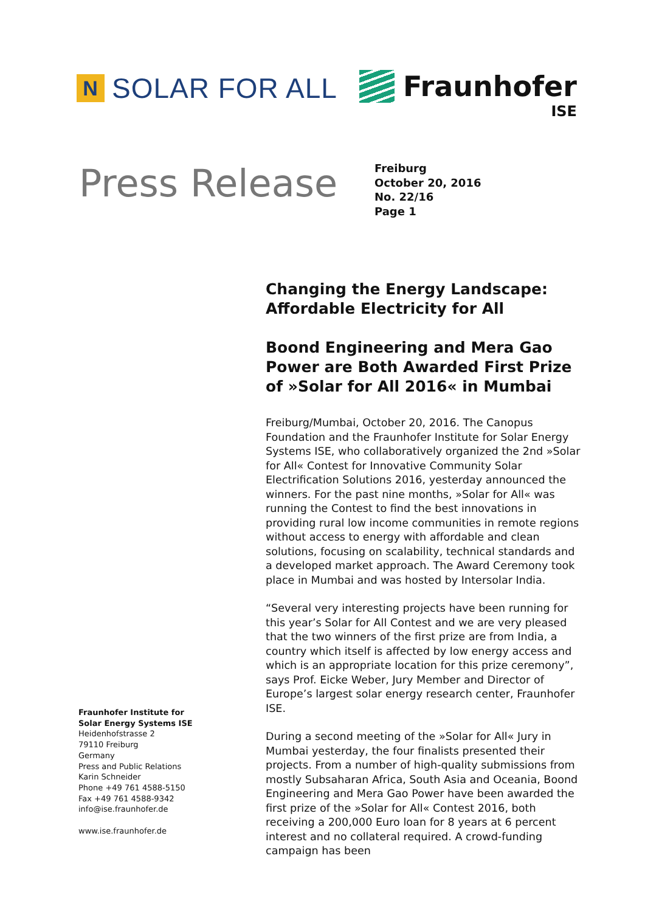N
SOLAR FOR ALL
Fraunhofer
ISE
Press Release
Freiburg
October 20, 2016
No. 22/16
Page 1
Changing the Energy Landscape:
Affordable Electricity for All
Boond Engineering and Mera Gao Power are Both Awarded First Prize of »Solar for All 2016« in Mumbai
Freiburg/Mumbai, October 20, 2016. The Canopus Foundation and the Fraunhofer Institute for Solar Energy Systems ISE, who collaboratively organized the 2nd »Solar for All« Contest for Innovative Community Solar Electrification Solutions 2016, yesterday announced the winners. For the past nine months, »Solar for All« was running the Contest to find the best innovations in providing rural low income communities in remote regions without access to energy with affordable and clean solutions, focusing on scalability, technical standards and a developed market approach. The Award Ceremony took place in Mumbai and was hosted by Intersolar India.
“Several very interesting projects have been running for this year’s Solar for All Contest and we are very pleased that the two winners of the first prize are from India, a country which itself is affected by low energy access and which is an appropriate location for this prize ceremony”, says Prof. Eicke Weber, Jury Member and Director of Europe’s largest solar energy research center, Fraunhofer ISE.
During a second meeting of the »Solar for All« Jury in Mumbai yesterday, the four finalists presented their projects. From a number of high-quality submissions from mostly Subsaharan Africa, South Asia and Oceania, Boond Engineering and Mera Gao Power have been awarded the first prize of the »Solar for All« Contest 2016, both receiving a 200,000 Euro loan for 8 years at 6 percent interest and no collateral required. A crowd-funding campaign has been
Fraunhofer Institute for
Solar Energy Systems ISE
Heidenhofstrasse 2
79110 Freiburg
Germany
Press and Public Relations
Karin Schneider
Phone +49 761 4588-5150
Fax +49 761 4588-9342
info@ise.fraunhofer.de
www.ise.fraunhofer.de